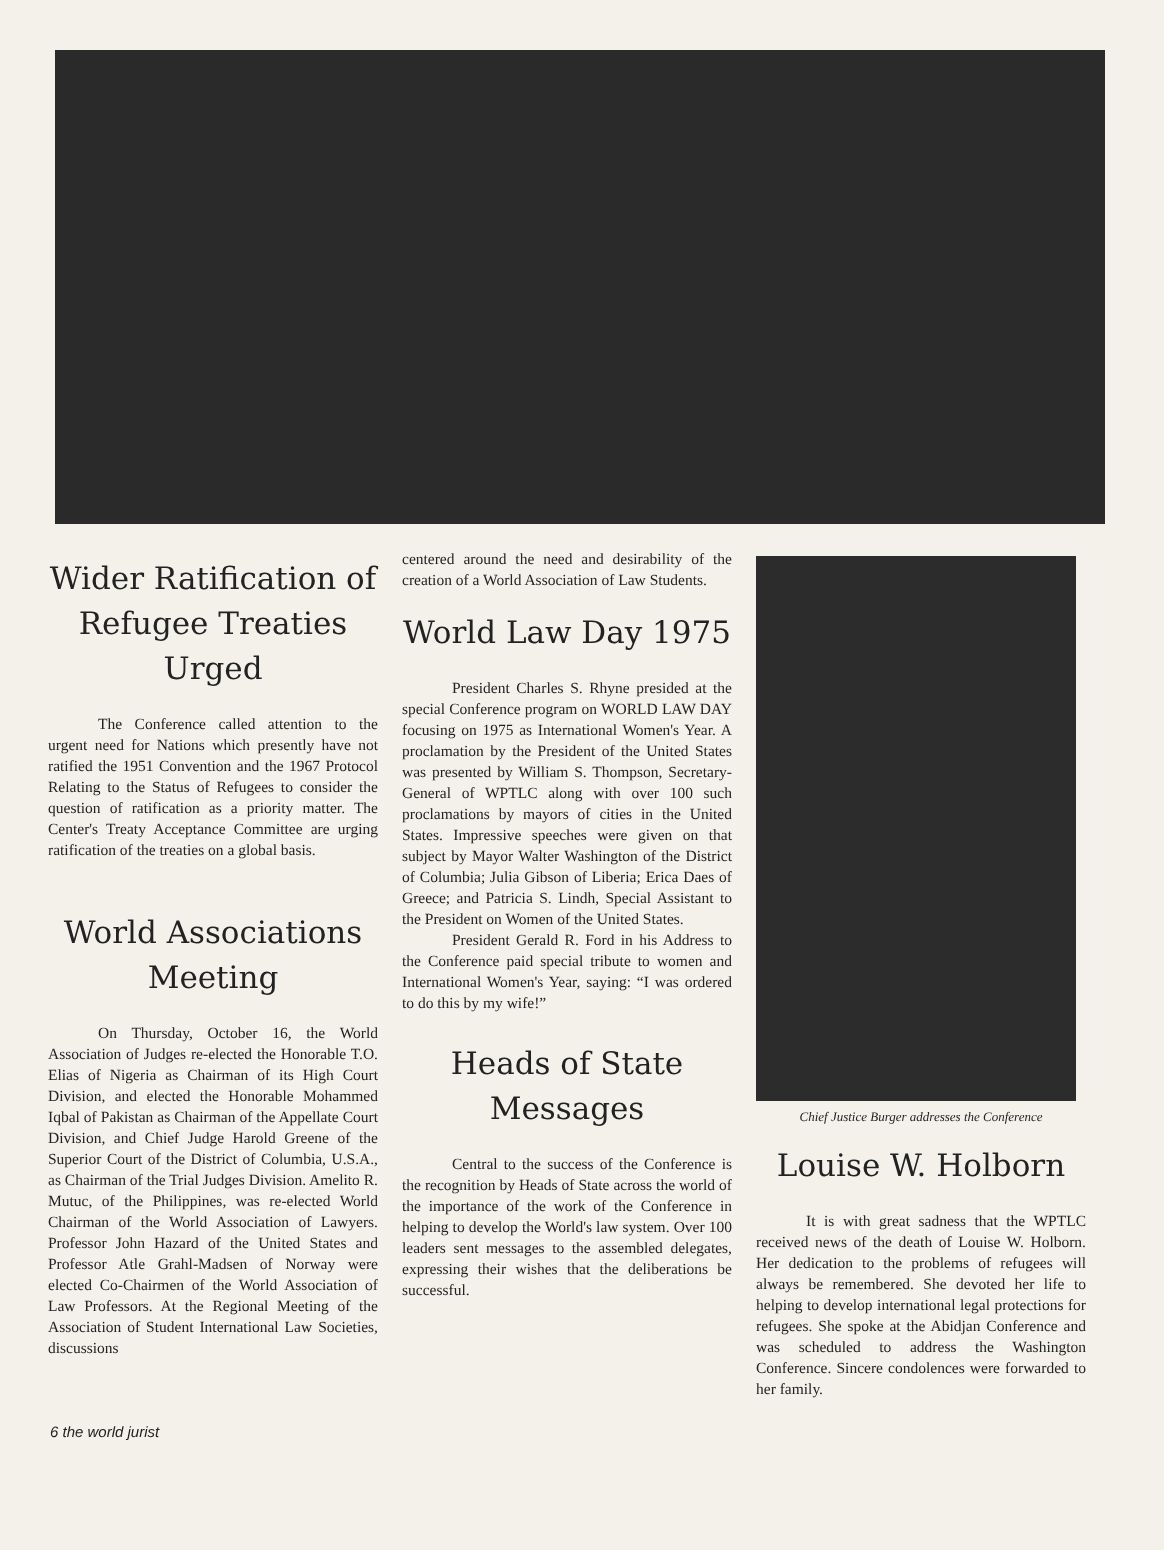Wider Ratification of Refugee Treaties Urged
The Conference called attention to the urgent need for Nations which presently have not ratified the 1951 Convention and the 1967 Protocol Relating to the Status of Refugees to consider the question of ratification as a priority matter. The Center's Treaty Acceptance Committee are urging ratification of the treaties on a global basis.
World Associations Meeting
On Thursday, October 16, the World Association of Judges re-elected the Honorable T.O. Elias of Nigeria as Chairman of its High Court Division, and elected the Honorable Mohammed Iqbal of Pakistan as Chairman of the Appellate Court Division, and Chief Judge Harold Greene of the Superior Court of the District of Columbia, U.S.A., as Chairman of the Trial Judges Division. Amelito R. Mutuc, of the Philippines, was re-elected World Chairman of the World Association of Lawyers. Professor John Hazard of the United States and Professor Atle Grahl-Madsen of Norway were elected Co-Chairmen of the World Association of Law Professors. At the Regional Meeting of the Association of Student International Law Societies, discussions
centered around the need and desirability of the creation of a World Association of Law Students.
World Law Day 1975
President Charles S. Rhyne presided at the special Conference program on WORLD LAW DAY focusing on 1975 as International Women's Year. A proclamation by the President of the United States was presented by William S. Thompson, Secretary-General of WPTLC along with over 100 such proclamations by mayors of cities in the United States. Impressive speeches were given on that subject by Mayor Walter Washington of the District of Columbia; Julia Gibson of Liberia; Erica Daes of Greece; and Patricia S. Lindh, Special Assistant to the President on Women of the United States.
President Gerald R. Ford in his Address to the Conference paid special tribute to women and International Women's Year, saying: “I was ordered to do this by my wife!”
Heads of State Messages
Central to the success of the Conference is the recognition by Heads of State across the world of the importance of the work of the Conference in helping to develop the World's law system. Over 100 leaders sent messages to the assembled delegates, expressing their wishes that the deliberations be successful.
Chief Justice Burger addresses the Conference
Louise W. Holborn
It is with great sadness that the WPTLC received news of the death of Louise W. Holborn. Her dedication to the problems of refugees will always be remembered. She devoted her life to helping to develop international legal protections for refugees. She spoke at the Abidjan Conference and was scheduled to address the Washington Conference. Sincere condolences were forwarded to her family.
6 the world jurist